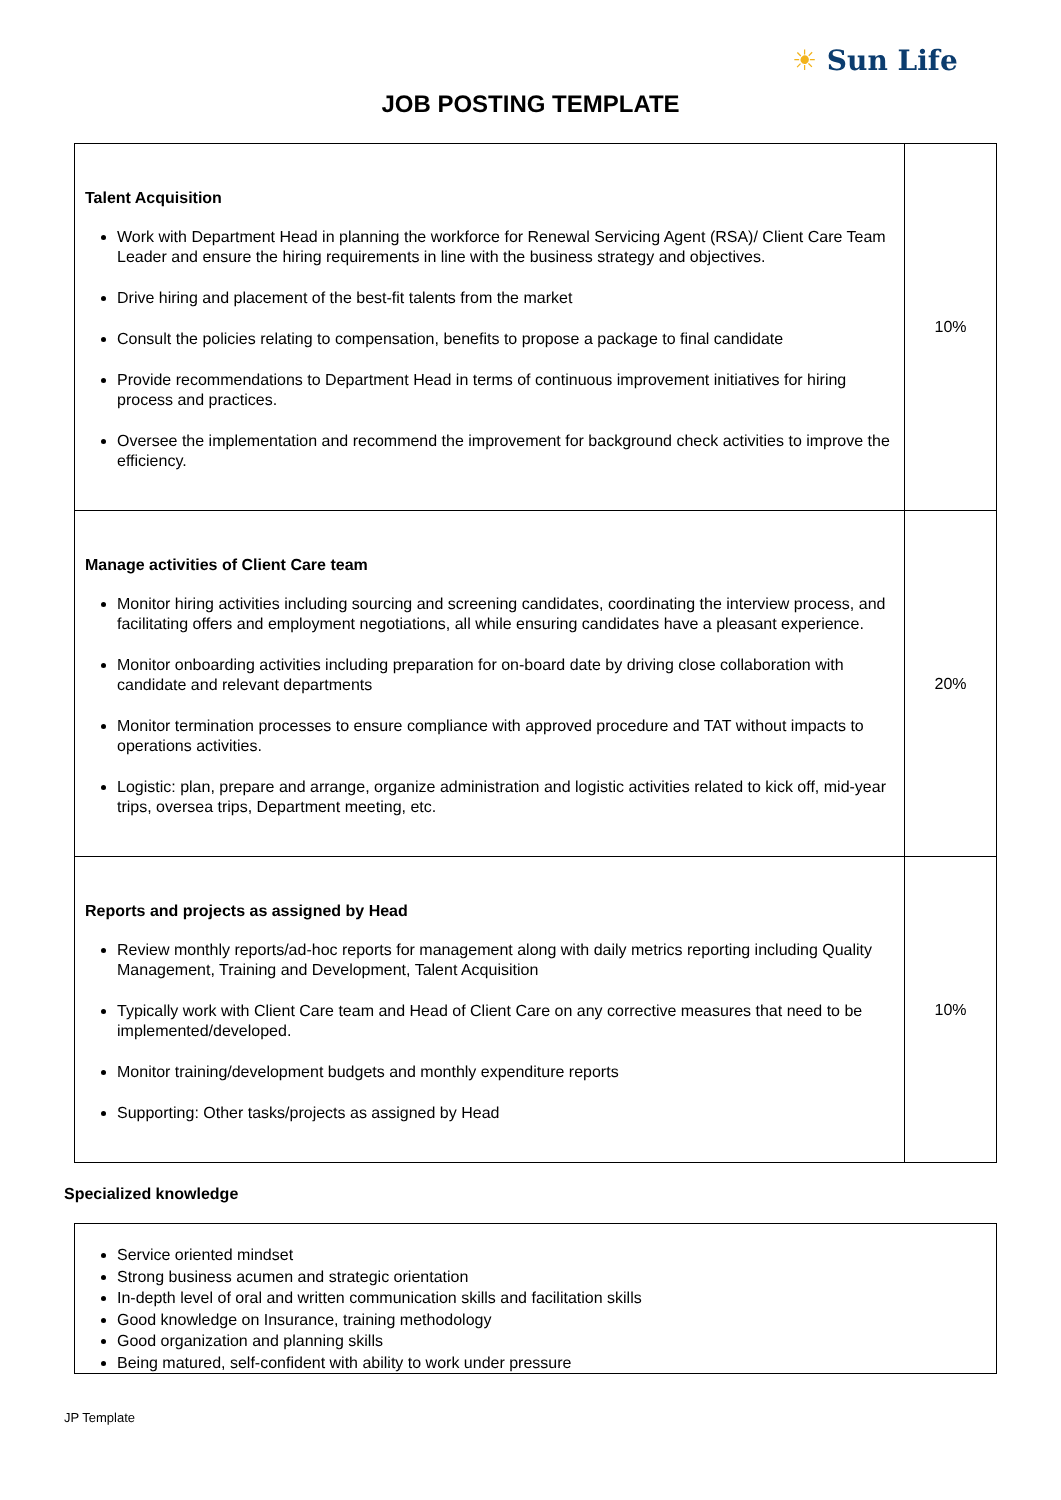☀ Sun Life
JOB POSTING TEMPLATE
| Talent Acquisition Work with Department Head in planning the workforce for Renewal Servicing Agent (RSA)/ Client Care Team Leader and ensure the hiring requirements in line with the business strategy and objectives. Drive hiring and placement of the best-fit talents from the market Consult the policies relating to compensation, benefits to propose a package to final candidate Provide recommendations to Department Head in terms of continuous improvement initiatives for hiring process and practices. Oversee the implementation and recommend the improvement for background check activities to improve the efficiency. | 10% |
| Manage activities of Client Care team Monitor hiring activities including sourcing and screening candidates, coordinating the interview process, and facilitating offers and employment negotiations, all while ensuring candidates have a pleasant experience. Monitor onboarding activities including preparation for on-board date by driving close collaboration with candidate and relevant departments Monitor termination processes to ensure compliance with approved procedure and TAT without impacts to operations activities. Logistic: plan, prepare and arrange, organize administration and logistic activities related to kick off, mid-year trips, oversea trips, Department meeting, etc. | 20% |
| Reports and projects as assigned by Head Review monthly reports/ad-hoc reports for management along with daily metrics reporting including Quality Management, Training and Development, Talent Acquisition Typically work with Client Care team and Head of Client Care on any corrective measures that need to be implemented/developed. Monitor training/development budgets and monthly expenditure reports Supporting: Other tasks/projects as assigned by Head | 10% |
Specialized knowledge
Service oriented mindset
Strong business acumen and strategic orientation
In-depth level of oral and written communication skills and facilitation skills
Good knowledge on Insurance, training methodology
Good organization and planning skills
Being matured, self-confident with ability to work under pressure
JP Template